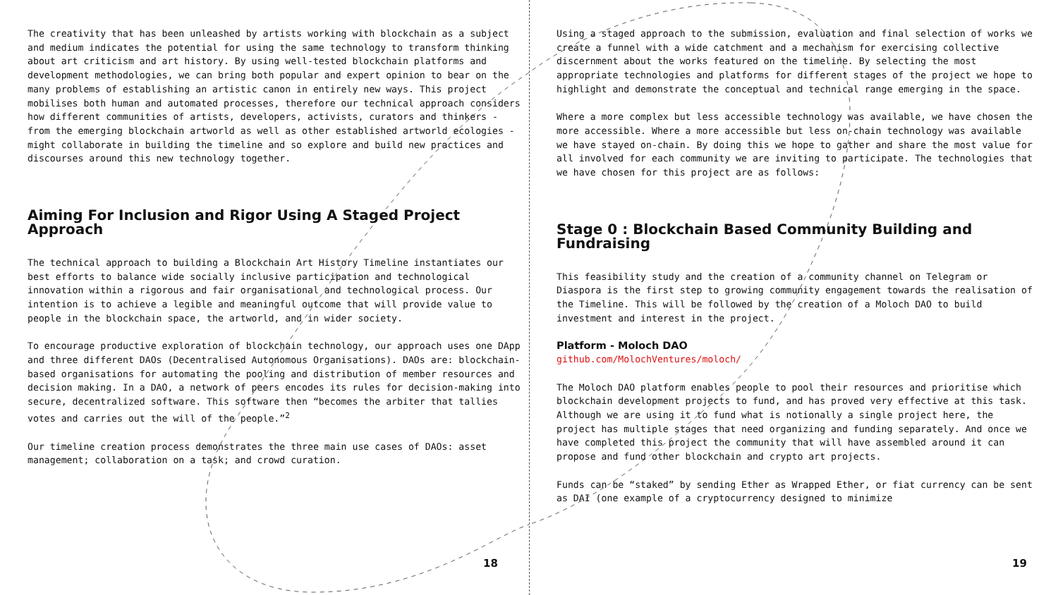The creativity that has been unleashed by artists working with blockchain as a subject and medium indicates the potential for using the same technology to transform thinking about art criticism and art history. By using well-tested blockchain platforms and development methodologies, we can bring both popular and expert opinion to bear on the many problems of establishing an artistic canon in entirely new ways. This project mobilises both human and automated processes, therefore our technical approach considers how different communities of artists, developers, activists, curators and thinkers - from the emerging blockchain artworld as well as other established artworld ecologies - might collaborate in building the timeline and so explore and build new practices and discourses around this new technology together.
Aiming For Inclusion and Rigor Using A Staged Project Approach
The technical approach to building a Blockchain Art History Timeline instantiates our best efforts to balance wide socially inclusive participation and technological innovation within a rigorous and fair organisational and technological process. Our intention is to achieve a legible and meaningful outcome that will provide value to people in the blockchain space, the artworld, and in wider society.
To encourage productive exploration of blockchain technology, our approach uses one DApp and three different DAOs (Decentralised Autonomous Organisations). DAOs are: blockchain-based organisations for automating the pooling and distribution of member resources and decision making. In a DAO, a network of peers encodes its rules for decision-making into secure, decentralized software. This software then “becomes the arbiter that tallies votes and carries out the will of the people.”<sup>2</sup>
Our timeline creation process demonstrates the three main use cases of DAOs: asset management; collaboration on a task; and crowd curation.
Using a staged approach to the submission, evaluation and final selection of works we create a funnel with a wide catchment and a mechanism for exercising collective discernment about the works featured on the timeline. By selecting the most appropriate technologies and platforms for different stages of the project we hope to highlight and demonstrate the conceptual and technical range emerging in the space.
Where a more complex but less accessible technology was available, we have chosen the more accessible. Where a more accessible but less on-chain technology was available we have stayed on-chain. By doing this we hope to gather and share the most value for all involved for each community we are inviting to participate. The technologies that we have chosen for this project are as follows:
Stage 0 : Blockchain Based Community Building and Fundraising
This feasibility study and the creation of a community channel on Telegram or Diaspora is the first step to growing community engagement towards the realisation of the Timeline. This will be followed by the creation of a Moloch DAO to build investment and interest in the project.
Platform - Moloch DAO
github.com/MolochVentures/moloch/
The Moloch DAO platform enables people to pool their resources and prioritise which blockchain development projects to fund, and has proved very effective at this task. Although we are using it to fund what is notionally a single project here, the project has multiple stages that need organizing and funding separately. And once we have completed this project the community that will have assembled around it can propose and fund other blockchain and crypto art projects.
Funds can be “staked” by sending Ether as Wrapped Ether, or fiat currency can be sent as DAI (one example of a cryptocurrency designed to minimize
18 19